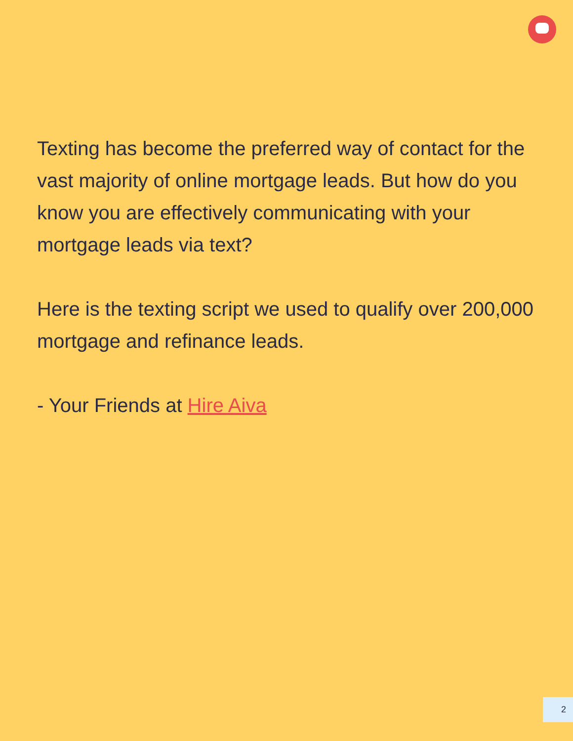Texting has become the preferred way of contact for the vast majority of online mortgage leads. But how do you know you are effectively communicating with your mortgage leads via text?
Here is the texting script we used to qualify over 200,000 mortgage and refinance leads.
- Your Friends at Hire Aiva
2